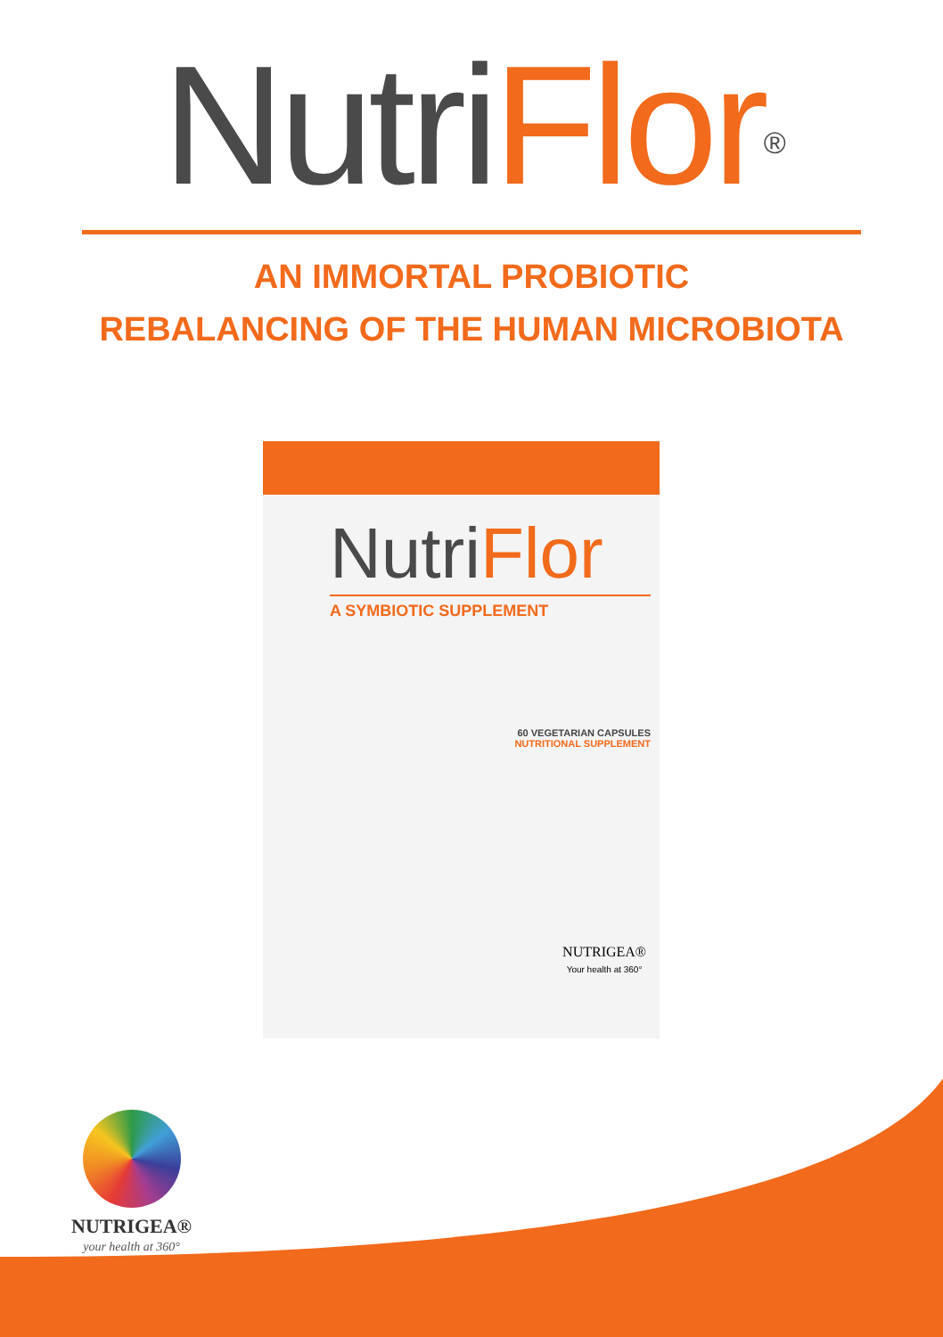NutriFlor<sup>®</sup>
AN IMMORTAL PROBIOTIC
REBALANCING OF THE HUMAN MICROBIOTA
NutriFlor
A SYMBIOTIC SUPPLEMENT
60 VEGETARIAN CAPSULES
NUTRITIONAL SUPPLEMENT
NUTRIGEA®
Your health at 360°
NUTRIGEA®
your health at 360°